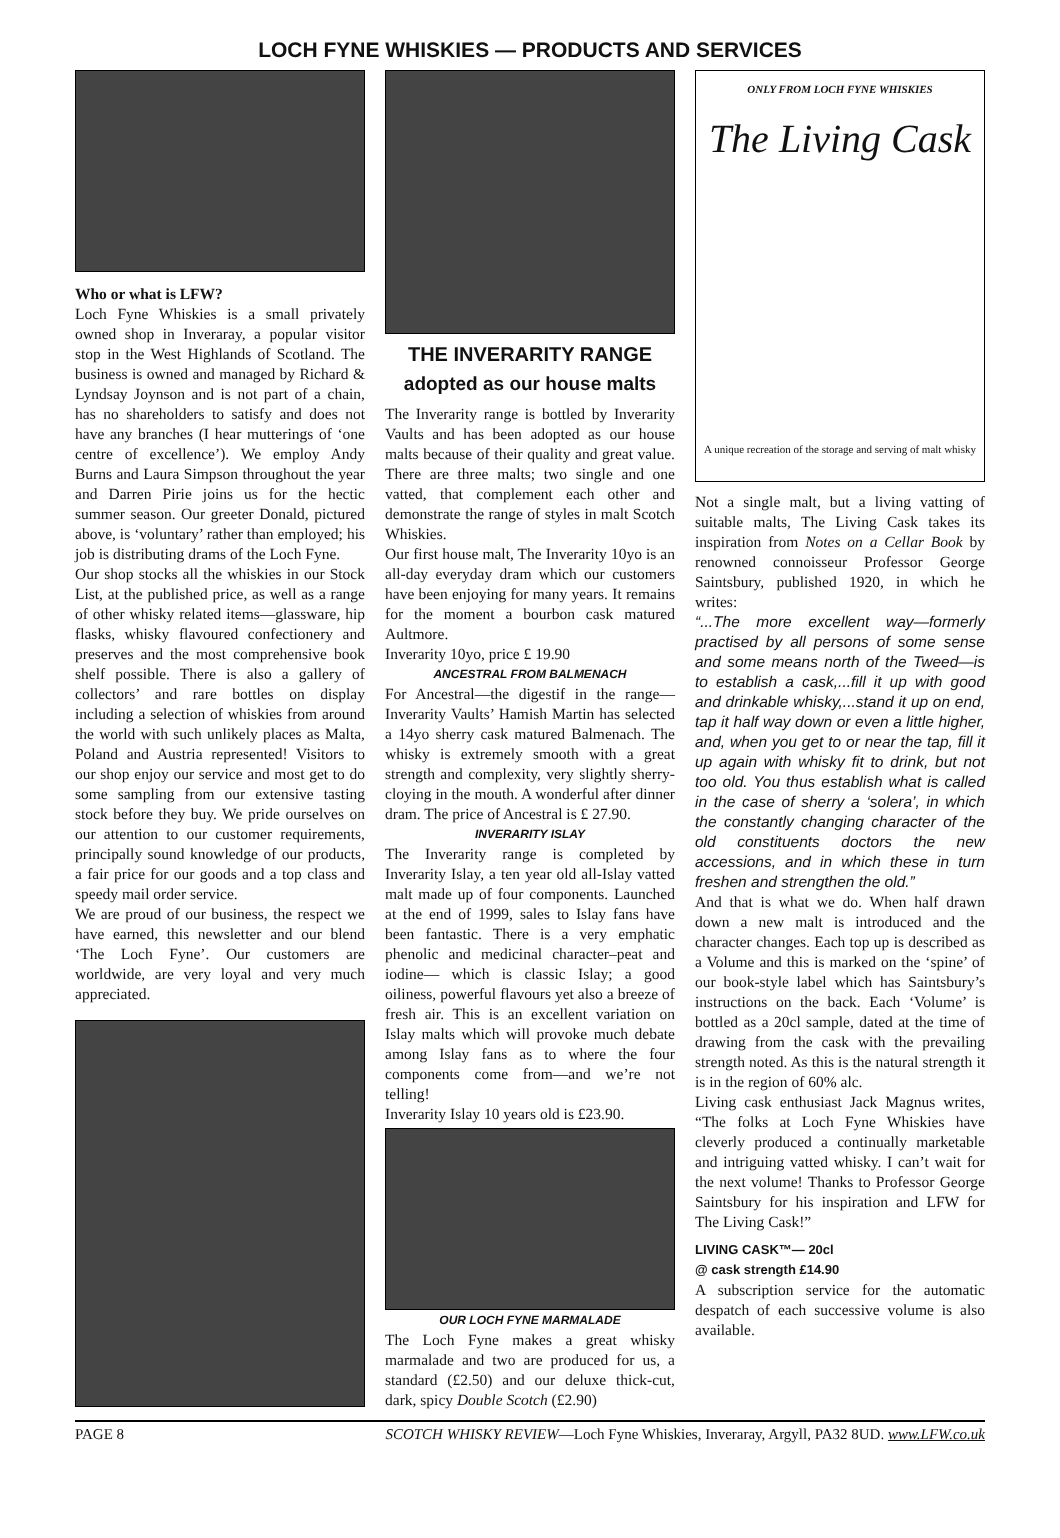LOCH FYNE WHISKIES — PRODUCTS AND SERVICES
Who or what is LFW?
Loch Fyne Whiskies is a small privately owned shop in Inveraray, a popular visitor stop in the West Highlands of Scotland. The business is owned and managed by Richard & Lyndsay Joynson and is not part of a chain, has no shareholders to satisfy and does not have any branches (I hear mutterings of ‘one centre of excellence’). We employ Andy Burns and Laura Simpson throughout the year and Darren Pirie joins us for the hectic summer season. Our greeter Donald, pictured above, is ‘voluntary’ rather than employed; his job is distributing drams of the Loch Fyne.
Our shop stocks all the whiskies in our Stock List, at the published price, as well as a range of other whisky related items—glassware, hip flasks, whisky flavoured confectionery and preserves and the most comprehensive book shelf possible. There is also a gallery of collectors’ and rare bottles on display including a selection of whiskies from around the world with such unlikely places as Malta, Poland and Austria represented! Visitors to our shop enjoy our service and most get to do some sampling from our extensive tasting stock before they buy. We pride ourselves on our attention to our customer requirements, principally sound knowledge of our products, a fair price for our goods and a top class and speedy mail order service.
We are proud of our business, the respect we have earned, this newsletter and our blend ‘The Loch Fyne’. Our customers are worldwide, are very loyal and very much appreciated.
THE INVERARITY RANGE
adopted as our house malts
The Inverarity range is bottled by Inverarity Vaults and has been adopted as our house malts because of their quality and great value. There are three malts; two single and one vatted, that complement each other and demonstrate the range of styles in malt Scotch Whiskies.
Our first house malt, The Inverarity 10yo is an all-day everyday dram which our customers have been enjoying for many years. It remains for the moment a bourbon cask matured Aultmore.
Inverarity 10yo, price £ 19.90
ANCESTRAL FROM BALMENACH
For Ancestral—the digestif in the range—Inverarity Vaults’ Hamish Martin has selected a 14yo sherry cask matured Balmenach. The whisky is extremely smooth with a great strength and complexity, very slightly sherry-cloying in the mouth. A wonderful after dinner dram. The price of Ancestral is £ 27.90.
INVERARITY ISLAY
The Inverarity range is completed by Inverarity Islay, a ten year old all-Islay vatted malt made up of four components. Launched at the end of 1999, sales to Islay fans have been fantastic. There is a very emphatic phenolic and medicinal character–peat and iodine— which is classic Islay; a good oiliness, powerful flavours yet also a breeze of fresh air. This is an excellent variation on Islay malts which will provoke much debate among Islay fans as to where the four components come from—and we’re not telling!
Inverarity Islay 10 years old is £23.90.
OUR LOCH FYNE MARMALADE
The Loch Fyne makes a great whisky marmalade and two are produced for us, a standard (£2.50) and our deluxe thick-cut, dark, spicy Double Scotch (£2.90)
ONLY FROM LOCH FYNE WHISKIES
The Living Cask
A unique recreation of the storage and serving of malt whisky
Not a single malt, but a living vatting of suitable malts, The Living Cask takes its inspiration from Notes on a Cellar Book by renowned connoisseur Professor George Saintsbury, published 1920, in which he writes:
“...The more excellent way—formerly practised by all persons of some sense and some means north of the Tweed—is to establish a cask,...fill it up with good and drinkable whisky,...stand it up on end, tap it half way down or even a little higher, and, when you get to or near the tap, fill it up again with whisky fit to drink, but not too old. You thus establish what is called in the case of sherry a ‘solera’, in which the constantly changing character of the old constituents doctors the new accessions, and in which these in turn freshen and strengthen the old.”
And that is what we do. When half drawn down a new malt is introduced and the character changes. Each top up is described as a Volume and this is marked on the ‘spine’ of our book-style label which has Saintsbury’s instructions on the back. Each ‘Volume’ is bottled as a 20cl sample, dated at the time of drawing from the cask with the prevailing strength noted. As this is the natural strength it is in the region of 60% alc.
Living cask enthusiast Jack Magnus writes, “The folks at Loch Fyne Whiskies have cleverly produced a continually marketable and intriguing vatted whisky. I can’t wait for the next volume! Thanks to Professor George Saintsbury for his inspiration and LFW for The Living Cask!”
LIVING CASK™— 20cl
@ cask strength £14.90
A subscription service for the automatic despatch of each successive volume is also available.
PAGE 8 SCOTCH WHISKY REVIEW—Loch Fyne Whiskies, Inveraray, Argyll, PA32 8UD. www.LFW.co.uk